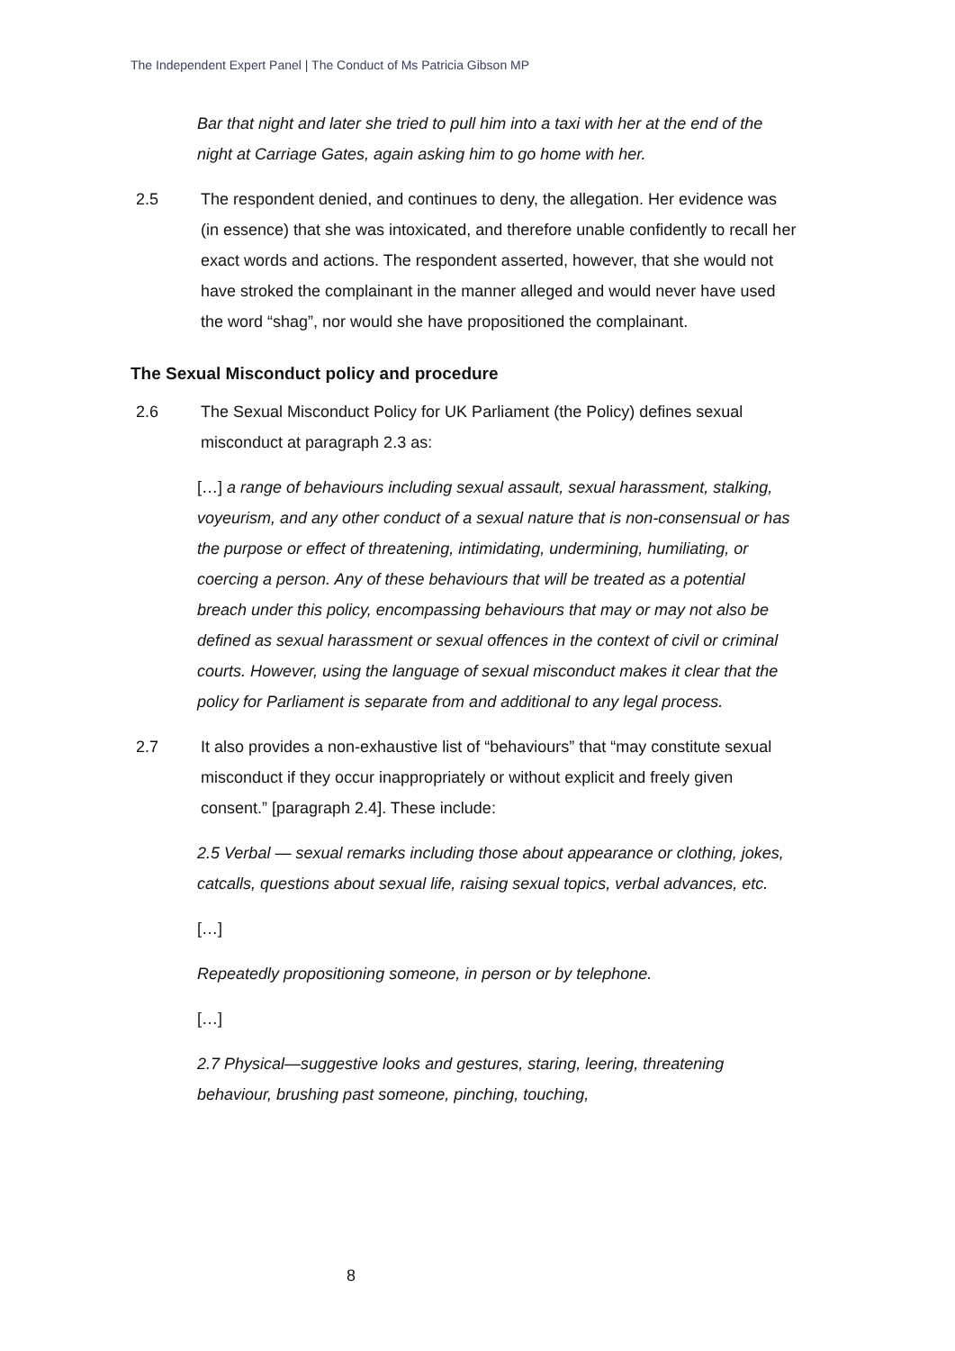The Independent Expert Panel | The Conduct of Ms Patricia Gibson MP
Bar that night and later she tried to pull him into a taxi with her at the end of the night at Carriage Gates, again asking him to go home with her.
2.5 The respondent denied, and continues to deny, the allegation. Her evidence was (in essence) that she was intoxicated, and therefore unable confidently to recall her exact words and actions. The respondent asserted, however, that she would not have stroked the complainant in the manner alleged and would never have used the word “shag”, nor would she have propositioned the complainant.
The Sexual Misconduct policy and procedure
2.6 The Sexual Misconduct Policy for UK Parliament (the Policy) defines sexual misconduct at paragraph 2.3 as:
[…] a range of behaviours including sexual assault, sexual harassment, stalking, voyeurism, and any other conduct of a sexual nature that is non-consensual or has the purpose or effect of threatening, intimidating, undermining, humiliating, or coercing a person. Any of these behaviours that will be treated as a potential breach under this policy, encompassing behaviours that may or may not also be defined as sexual harassment or sexual offences in the context of civil or criminal courts. However, using the language of sexual misconduct makes it clear that the policy for Parliament is separate from and additional to any legal process.
2.7 It also provides a non-exhaustive list of “behaviours” that “may constitute sexual misconduct if they occur inappropriately or without explicit and freely given consent.” [paragraph 2.4]. These include:
2.5 Verbal — sexual remarks including those about appearance or clothing, jokes, catcalls, questions about sexual life, raising sexual topics, verbal advances, etc.
[…]
Repeatedly propositioning someone, in person or by telephone.
[…]
2.7 Physical—suggestive looks and gestures, staring, leering, threatening behaviour, brushing past someone, pinching, touching,
8